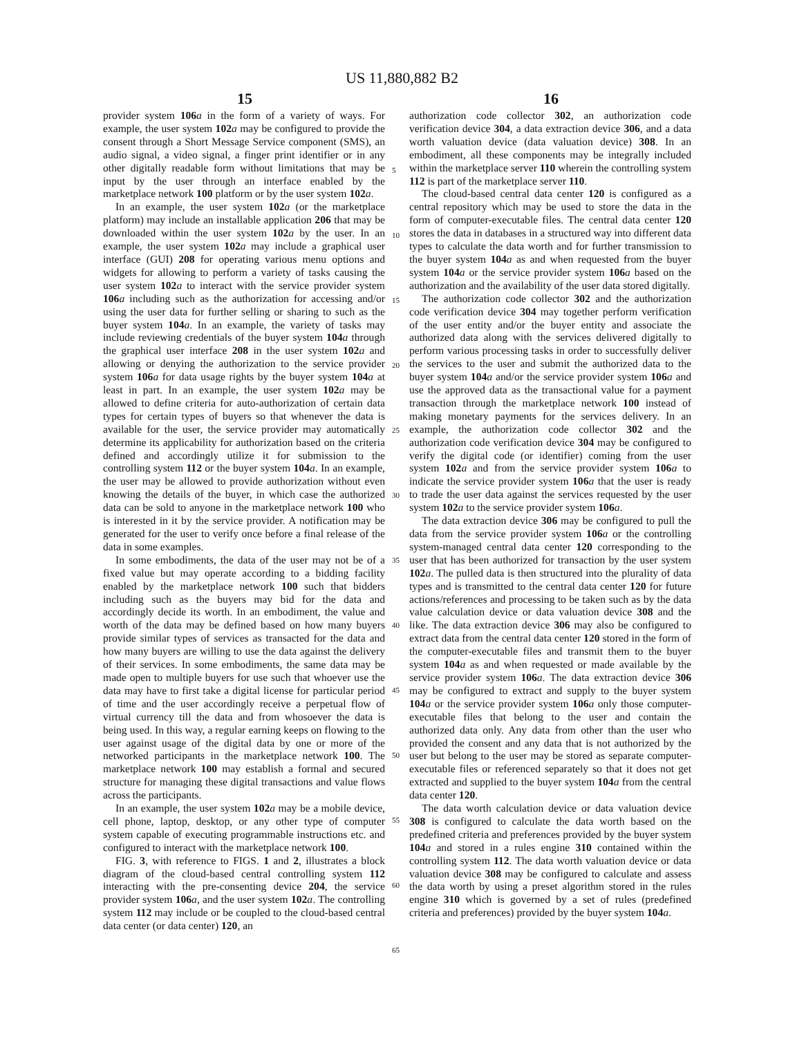US 11,880,882 B2
15 16
provider system 106 a in the form of a variety of ways. For example, the user system 102 a may be configured to provide the consent through a Short Message Service component (SMS), an audio signal, a video signal, a finger print identifier or in any other digitally readable form without limitations that may be input by the user through an interface enabled by the marketplace network 100 platform or by the user system 102 a.
In an example, the user system 102 a (or the marketplace platform) may include an installable application 206 that may be downloaded within the user system 102 a by the user. In an example, the user system 102 a may include a graphical user interface (GUI) 208 for operating various menu options and widgets for allowing to perform a variety of tasks causing the user system 102 a to interact with the service provider system 106 a including such as the authorization for accessing and/or using the user data for further selling or sharing to such as the buyer system 104 a. In an example, the variety of tasks may include reviewing credentials of the buyer system 104 a through the graphical user interface 208 in the user system 102 a and allowing or denying the authorization to the service provider system 106 a for data usage rights by the buyer system 104 a at least in part. In an example, the user system 102 a may be allowed to define criteria for auto-authorization of certain data types for certain types of buyers so that whenever the data is available for the user, the service provider may automatically determine its applicability for authorization based on the criteria defined and accordingly utilize it for submission to the controlling system 112 or the buyer system 104 a. In an example, the user may be allowed to provide authorization without even knowing the details of the buyer, in which case the authorized data can be sold to anyone in the marketplace network 100 who is interested in it by the service provider. A notification may be generated for the user to verify once before a final release of the data in some examples.
In some embodiments, the data of the user may not be of a fixed value but may operate according to a bidding facility enabled by the marketplace network 100 such that bidders including such as the buyers may bid for the data and accordingly decide its worth. In an embodiment, the value and worth of the data may be defined based on how many buyers provide similar types of services as transacted for the data and how many buyers are willing to use the data against the delivery of their services. In some embodiments, the same data may be made open to multiple buyers for use such that whoever use the data may have to first take a digital license for particular period of time and the user accordingly receive a perpetual flow of virtual currency till the data and from whosoever the data is being used. In this way, a regular earning keeps on flowing to the user against usage of the digital data by one or more of the networked participants in the marketplace network 100. The marketplace network 100 may establish a formal and secured structure for managing these digital transactions and value flows across the participants.
In an example, the user system 102 a may be a mobile device, cell phone, laptop, desktop, or any other type of computer system capable of executing programmable instructions etc. and configured to interact with the marketplace network 100.
FIG. 3, with reference to FIGS. 1 and 2, illustrates a block diagram of the cloud-based central controlling system 112 interacting with the pre-consenting device 204, the service provider system 106 a, and the user system 102 a. The controlling system 112 may include or be coupled to the cloud-based central data center (or data center) 120, an
authorization code collector 302, an authorization code verification device 304, a data extraction device 306, and a data worth valuation device (data valuation device) 308. In an embodiment, all these components may be integrally included within the marketplace server 110 wherein the controlling system 112 is part of the marketplace server 110.
The cloud-based central data center 120 is configured as a central repository which may be used to store the data in the form of computer-executable files. The central data center 120 stores the data in databases in a structured way into different data types to calculate the data worth and for further transmission to the buyer system 104 a as and when requested from the buyer system 104 a or the service provider system 106 a based on the authorization and the availability of the user data stored digitally.
The authorization code collector 302 and the authorization code verification device 304 may together perform verification of the user entity and/or the buyer entity and associate the authorized data along with the services delivered digitally to perform various processing tasks in order to successfully deliver the services to the user and submit the authorized data to the buyer system 104 a and/or the service provider system 106 a and use the approved data as the transactional value for a payment transaction through the marketplace network 100 instead of making monetary payments for the services delivery. In an example, the authorization code collector 302 and the authorization code verification device 304 may be configured to verify the digital code (or identifier) coming from the user system 102 a and from the service provider system 106 a to indicate the service provider system 106 a that the user is ready to trade the user data against the services requested by the user system 102 a to the service provider system 106 a.
The data extraction device 306 may be configured to pull the data from the service provider system 106 a or the controlling system-managed central data center 120 corresponding to the user that has been authorized for transaction by the user system 102 a. The pulled data is then structured into the plurality of data types and is transmitted to the central data center 120 for future actions/references and processing to be taken such as by the data value calculation device or data valuation device 308 and the like. The data extraction device 306 may also be configured to extract data from the central data center 120 stored in the form of the computer-executable files and transmit them to the buyer system 104 a as and when requested or made available by the service provider system 106 a. The data extraction device 306 may be configured to extract and supply to the buyer system 104 a or the service provider system 106 a only those computer-executable files that belong to the user and contain the authorized data only. Any data from other than the user who provided the consent and any data that is not authorized by the user but belong to the user may be stored as separate computer-executable files or referenced separately so that it does not get extracted and supplied to the buyer system 104 a from the central data center 120.
The data worth calculation device or data valuation device 308 is configured to calculate the data worth based on the predefined criteria and preferences provided by the buyer system 104 a and stored in a rules engine 310 contained within the controlling system 112. The data worth valuation device or data valuation device 308 may be configured to calculate and assess the data worth by using a preset algorithm stored in the rules engine 310 which is governed by a set of rules (predefined criteria and preferences) provided by the buyer system 104 a.
5
10
15
20
25
30
35
40
45
50
55
60
65